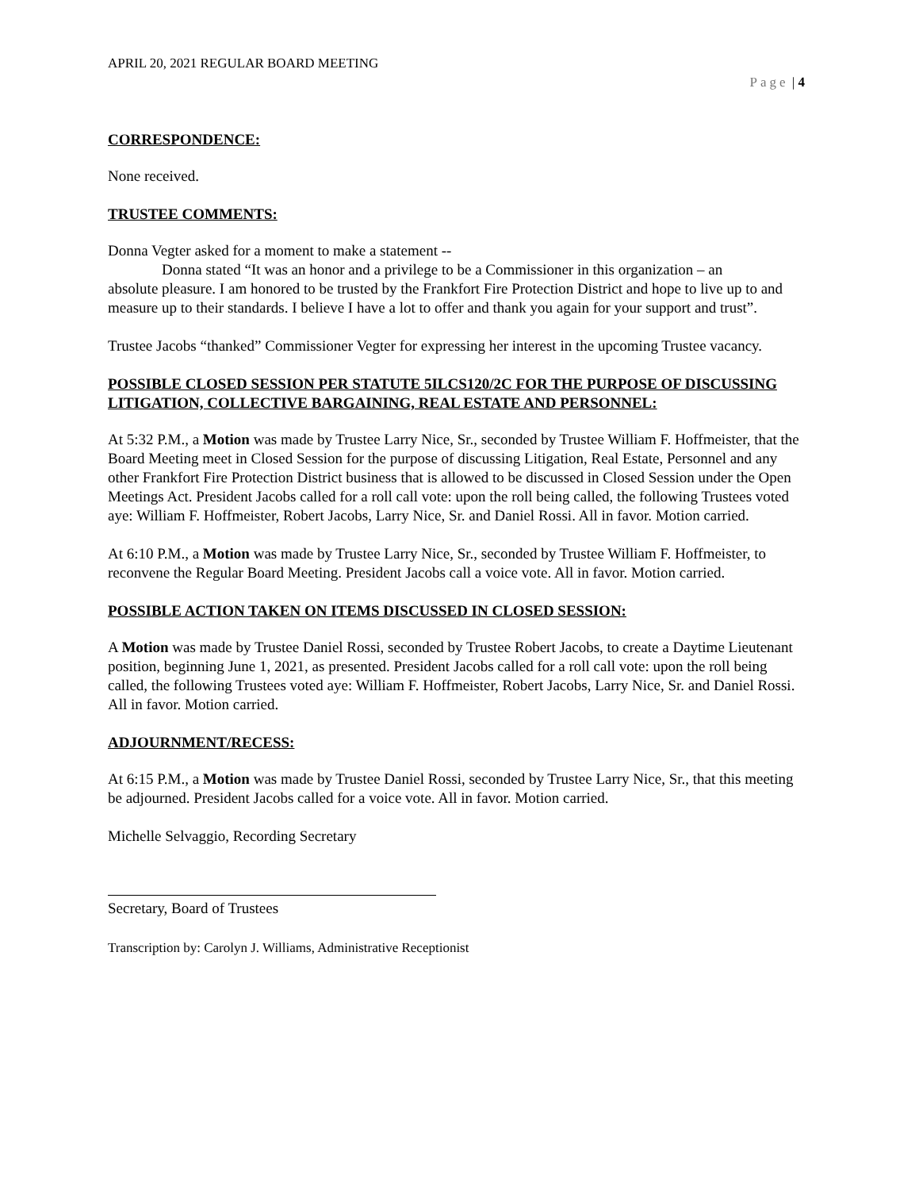APRIL 20, 2021 REGULAR BOARD MEETING
Page | 4
CORRESPONDENCE:
None received.
TRUSTEE COMMENTS:
Donna Vegter asked for a moment to make a statement --
Donna stated “It was an honor and a privilege to be a Commissioner in this organization – an
absolute pleasure. I am honored to be trusted by the Frankfort Fire Protection District and hope to live up to and measure up to their standards. I believe I have a lot to offer and thank you again for your support and trust”.
Trustee Jacobs “thanked” Commissioner Vegter for expressing her interest in the upcoming Trustee vacancy.
POSSIBLE CLOSED SESSION PER STATUTE 5ILCS120/2C FOR THE PURPOSE OF DISCUSSING LITIGATION, COLLECTIVE BARGAINING, REAL ESTATE AND PERSONNEL:
At 5:32 P.M., a Motion was made by Trustee Larry Nice, Sr., seconded by Trustee William F. Hoffmeister, that the Board Meeting meet in Closed Session for the purpose of discussing Litigation, Real Estate, Personnel and any other Frankfort Fire Protection District business that is allowed to be discussed in Closed Session under the Open Meetings Act. President Jacobs called for a roll call vote: upon the roll being called, the following Trustees voted aye: William F. Hoffmeister, Robert Jacobs, Larry Nice, Sr. and Daniel Rossi. All in favor. Motion carried.
At 6:10 P.M., a Motion was made by Trustee Larry Nice, Sr., seconded by Trustee William F. Hoffmeister, to reconvene the Regular Board Meeting. President Jacobs call a voice vote. All in favor. Motion carried.
POSSIBLE ACTION TAKEN ON ITEMS DISCUSSED IN CLOSED SESSION:
A Motion was made by Trustee Daniel Rossi, seconded by Trustee Robert Jacobs, to create a Daytime Lieutenant position, beginning June 1, 2021, as presented. President Jacobs called for a roll call vote: upon the roll being called, the following Trustees voted aye: William F. Hoffmeister, Robert Jacobs, Larry Nice, Sr. and Daniel Rossi. All in favor. Motion carried.
ADJOURNMENT/RECESS:
At 6:15 P.M., a Motion was made by Trustee Daniel Rossi, seconded by Trustee Larry Nice, Sr., that this meeting be adjourned. President Jacobs called for a voice vote. All in favor. Motion carried.
Michelle Selvaggio, Recording Secretary
Secretary, Board of Trustees
Transcription by: Carolyn J. Williams, Administrative Receptionist